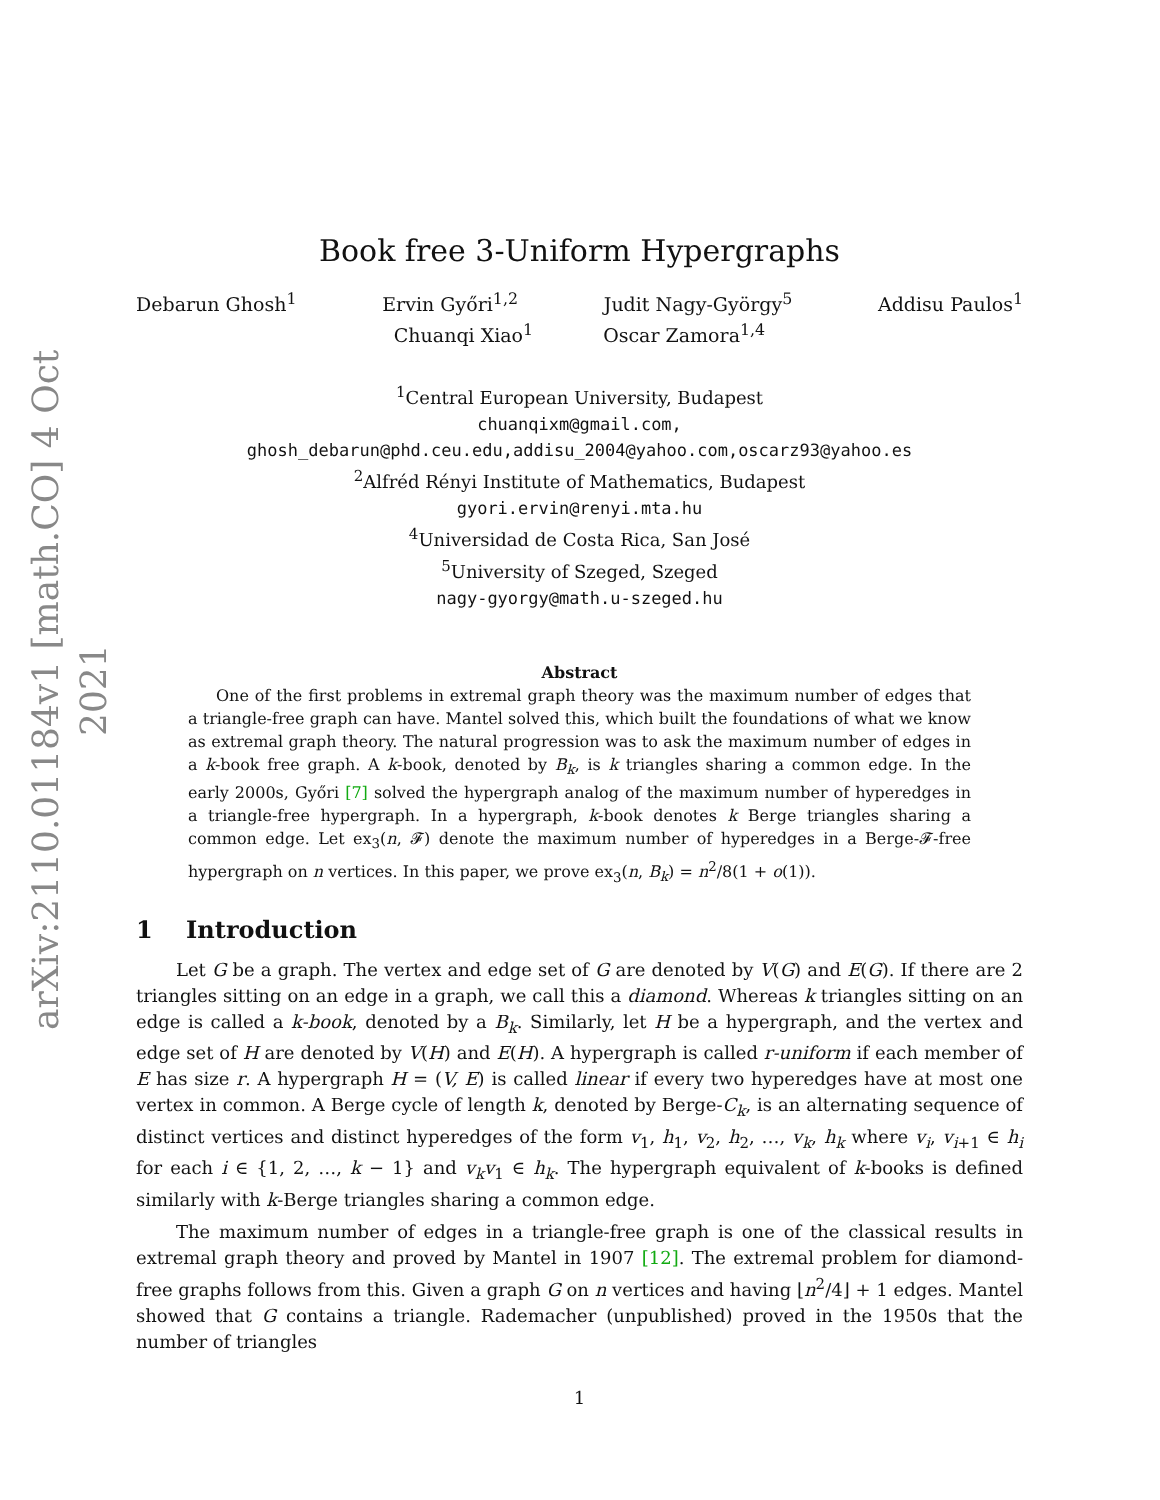arXiv:2110.01184v1 [math.CO] 4 Oct 2021
Book free 3-Uniform Hypergraphs
Debarun Ghosh<sup>1</sup> Ervin Győri<sup>1,2</sup> Judit Nagy-György<sup>5</sup> Addisu Paulos<sup>1</sup>
Chuanqi Xiao<sup>1</sup> Oscar Zamora<sup>1,4</sup>
<sup>1</sup> Central European University, Budapest
chuanqixm@gmail.com,
ghosh_debarun@phd.ceu.edu,addisu_2004@yahoo.com,oscarz93@yahoo.es
<sup>2</sup> Alfréd Rényi Institute of Mathematics, Budapest
gyori.ervin@renyi.mta.hu
<sup>4</sup> Universidad de Costa Rica, San José
<sup>5</sup> University of Szeged, Szeged
nagy-gyorgy@math.u-szeged.hu
Abstract
One of the first problems in extremal graph theory was the maximum number of edges that a triangle-free graph can have. Mantel solved this, which built the foundations of what we know as extremal graph theory. The natural progression was to ask the maximum number of edges in a k-book free graph. A k-book, denoted by B<sub>k</sub>, is k triangles sharing a common edge. In the early 2000s, Győri [7] solved the hypergraph analog of the maximum number of hyperedges in a triangle-free hypergraph. In a hypergraph, k-book denotes k Berge triangles sharing a common edge. Let ex<sub>3</sub>(n, 𝓕) denote the maximum number of hyperedges in a Berge-𝓕-free hypergraph on n vertices. In this paper, we prove ex<sub>3</sub>(n, B<sub>k</sub>) = n<sup>2</sup>/8(1 + o(1)).
1 Introduction
Let G be a graph. The vertex and edge set of G are denoted by V(G) and E(G). If there are 2 triangles sitting on an edge in a graph, we call this a diamond. Whereas k triangles sitting on an edge is called a k-book, denoted by a B<sub>k</sub>. Similarly, let H be a hypergraph, and the vertex and edge set of H are denoted by V(H) and E(H). A hypergraph is called r-uniform if each member of E has size r. A hypergraph H = (V, E) is called linear if every two hyperedges have at most one vertex in common. A Berge cycle of length k, denoted by Berge-C<sub>k</sub>, is an alternating sequence of distinct vertices and distinct hyperedges of the form v<sub>1</sub>, h<sub>1</sub>, v<sub>2</sub>, h<sub>2</sub>, …, v<sub>k</sub>, h<sub>k</sub> where v<sub>i</sub>, v<sub>i+1</sub> ∈ h<sub>i</sub> for each i ∈ {1, 2, …, k − 1} and v<sub>k</sub>v<sub>1</sub> ∈ h<sub>k</sub>. The hypergraph equivalent of k-books is defined similarly with k-Berge triangles sharing a common edge.
The maximum number of edges in a triangle-free graph is one of the classical results in extremal graph theory and proved by Mantel in 1907 [12]. The extremal problem for diamond-free graphs follows from this. Given a graph G on n vertices and having ⌊n<sup>2</sup>/4⌋ + 1 edges. Mantel showed that G contains a triangle. Rademacher (unpublished) proved in the 1950s that the number of triangles
1